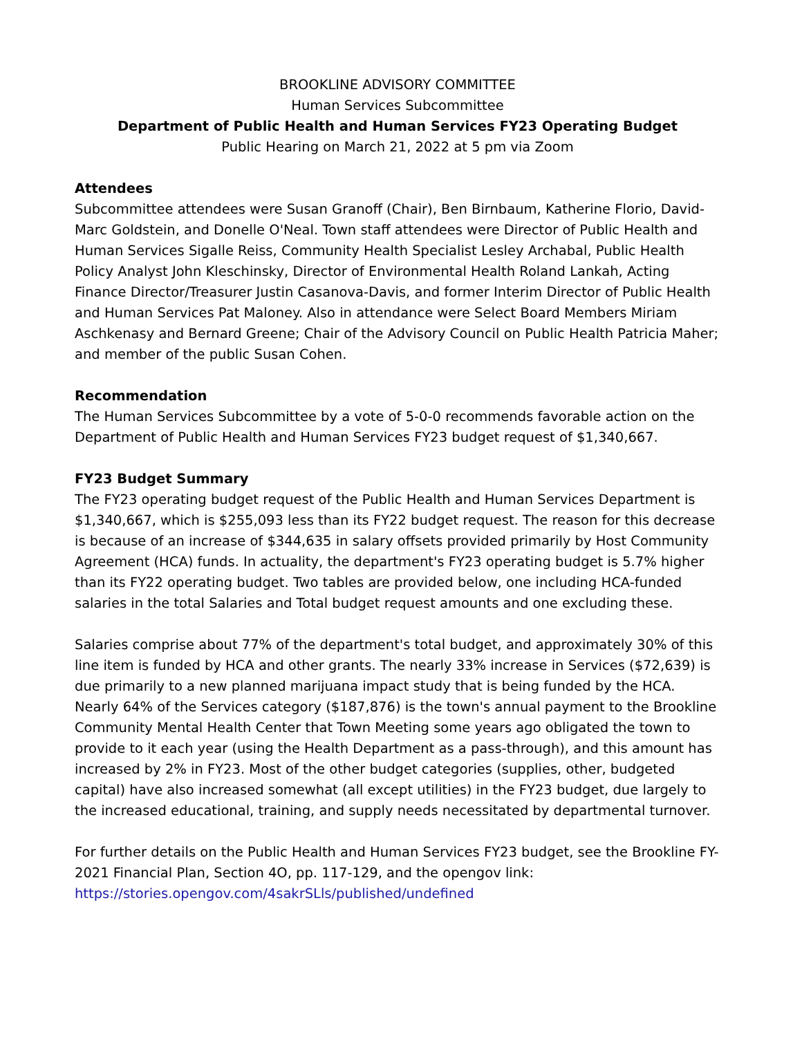BROOKLINE ADVISORY COMMITTEE
Human Services Subcommittee
Department of Public Health and Human Services FY23 Operating Budget
Public Hearing on March 21, 2022 at 5 pm via Zoom
Attendees
Subcommittee attendees were Susan Granoff (Chair), Ben Birnbaum, Katherine Florio, David-Marc Goldstein, and Donelle O'Neal. Town staff attendees were Director of Public Health and Human Services Sigalle Reiss, Community Health Specialist Lesley Archabal, Public Health Policy Analyst John Kleschinsky, Director of Environmental Health Roland Lankah, Acting Finance Director/Treasurer Justin Casanova-Davis, and former Interim Director of Public Health and Human Services Pat Maloney. Also in attendance were Select Board Members Miriam Aschkenasy and Bernard Greene; Chair of the Advisory Council on Public Health Patricia Maher; and member of the public Susan Cohen.
Recommendation
The Human Services Subcommittee by a vote of 5-0-0 recommends favorable action on the Department of Public Health and Human Services FY23 budget request of $1,340,667.
FY23 Budget Summary
The FY23 operating budget request of the Public Health and Human Services Department is $1,340,667, which is $255,093 less than its FY22 budget request. The reason for this decrease is because of an increase of $344,635 in salary offsets provided primarily by Host Community Agreement (HCA) funds. In actuality, the department's FY23 operating budget is 5.7% higher than its FY22 operating budget. Two tables are provided below, one including HCA-funded salaries in the total Salaries and Total budget request amounts and one excluding these.
Salaries comprise about 77% of the department's total budget, and approximately 30% of this line item is funded by HCA and other grants. The nearly 33% increase in Services ($72,639) is due primarily to a new planned marijuana impact study that is being funded by the HCA. Nearly 64% of the Services category ($187,876) is the town's annual payment to the Brookline Community Mental Health Center that Town Meeting some years ago obligated the town to provide to it each year (using the Health Department as a pass-through), and this amount has increased by 2% in FY23. Most of the other budget categories (supplies, other, budgeted capital) have also increased somewhat (all except utilities) in the FY23 budget, due largely to the increased educational, training, and supply needs necessitated by departmental turnover.
For further details on the Public Health and Human Services FY23 budget, see the Brookline FY-2021 Financial Plan, Section 4O, pp. 117-129, and the opengov link:
https://stories.opengov.com/4sakrSLls/published/undefined